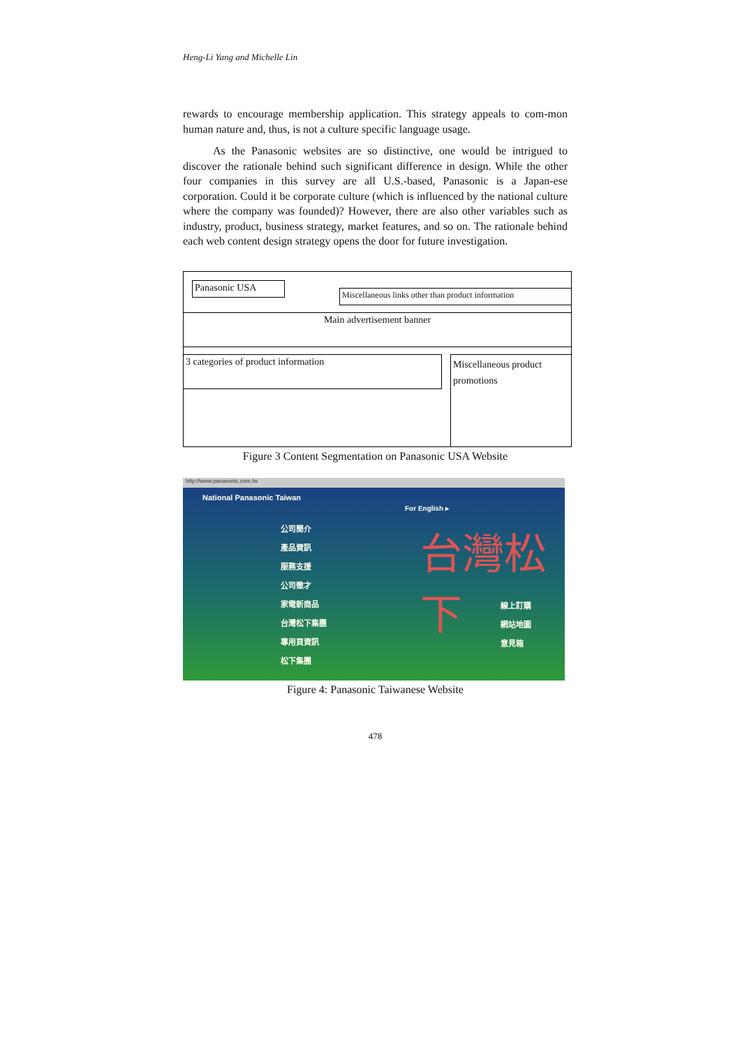Heng-Li Yang and Michelle Lin
rewards to encourage membership application. This strategy appeals to com-mon human nature and, thus, is not a culture specific language usage.
As the Panasonic websites are so distinctive, one would be intrigued to discover the rationale behind such significant difference in design. While the other four companies in this survey are all U.S.-based, Panasonic is a Japan-ese corporation. Could it be corporate culture (which is influenced by the national culture where the company was founded)? However, there are also other variables such as industry, product, business strategy, market features, and so on. The rationale behind each web content design strategy opens the door for future investigation.
Panasonic USA
Miscellaneous links other than product information
Main advertisement banner
3 categories of product information
Miscellaneous product promotions
Figure 3 Content Segmentation on Panasonic USA Website
http://www.panasonic.com.tw
National Panasonic Taiwan
For English ▸
公司簡介
產品資訊
服務支援
公司徵才
家電新商品
台灣松下集團
專用頁資訊
松下集團
台灣松下
線上訂購
網站地圖
意見箱
Figure 4: Panasonic Taiwanese Website
478